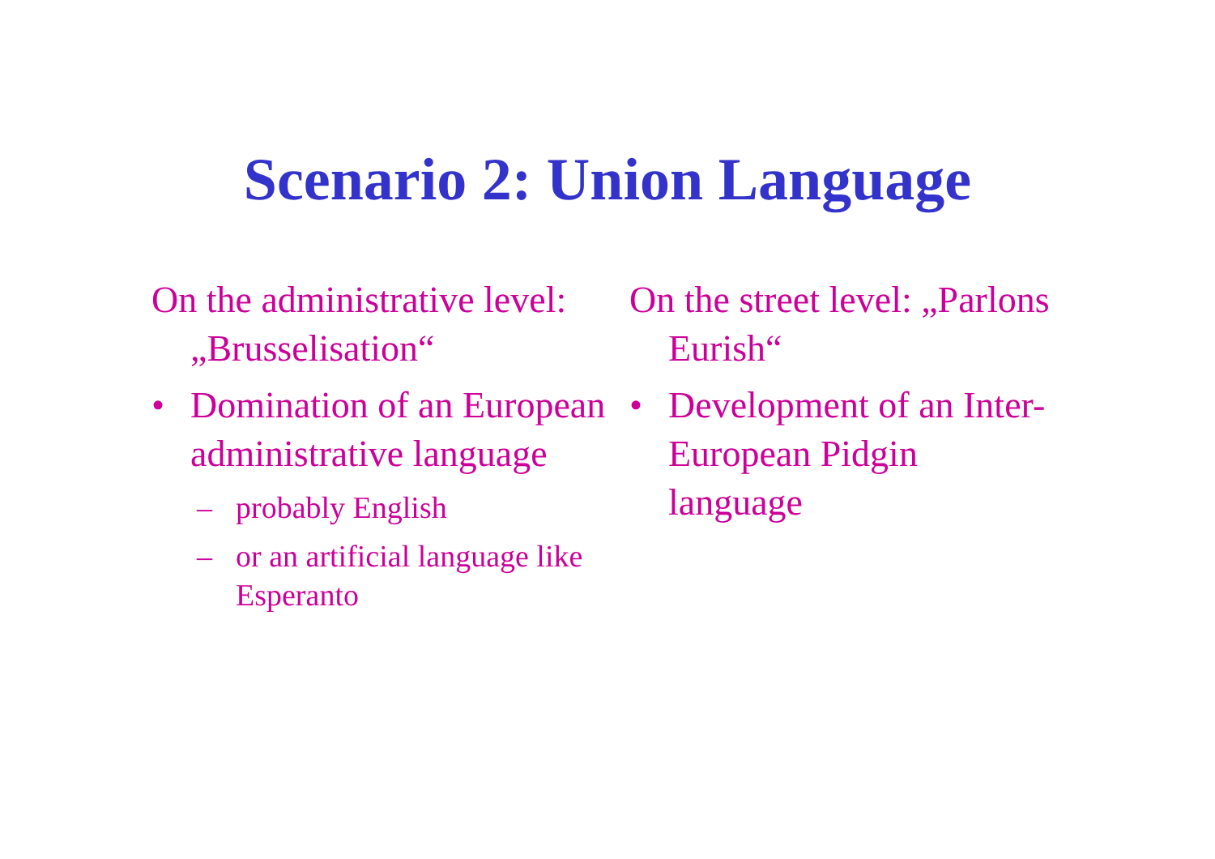Scenario 2: Union Language
On the administrative level: „Brusselisation“
• Domination of an European administrative language
– probably English
– or an artificial language like Esperanto
On the street level: „Parlons Eurish“
• Development of an Inter-European Pidgin language